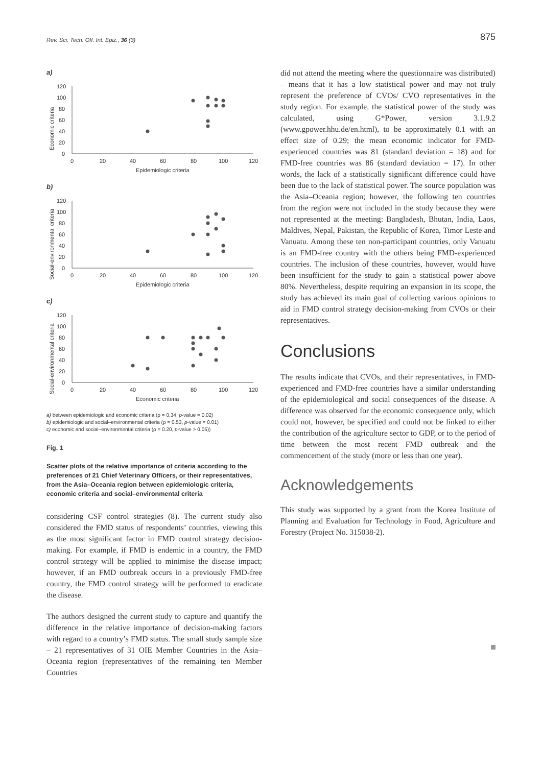Rev. Sci. Tech. Off. Int. Epiz., 36 (3) 875
a)
Economic criteria
0
20
40
60
80
100
120
0
20
40
60
80
100
120
Epidemiologic criteria
b)
Social-environmental criteria
0
20
40
60
80
100
120
0
20
40
60
80
100
120
Epidemiologic criteria
c)
Social-environmental criteria
0
20
40
60
80
100
120
0
20
40
60
80
100
120
Economic criteria
a) between epidemiologic and economic criteria (ρ = 0.34, p-value = 0.02)
b) epidemiologic and social–environmental criteria (ρ = 0.53, p-value = 0.01)
c) economic and social–environmental criteria (ρ = 0.20, p-value > 0.05))
Fig. 1
Scatter plots of the relative importance of criteria according to the preferences of 21 Chief Veterinary Officers, or their representatives, from the Asia–Oceania region between epidemiologic criteria, economic criteria and social–environmental criteria
considering CSF control strategies (8). The current study also considered the FMD status of respondents’ countries, viewing this as the most significant factor in FMD control strategy decision-making. For example, if FMD is endemic in a country, the FMD control strategy will be applied to minimise the disease impact; however, if an FMD outbreak occurs in a previously FMD-free country, the FMD control strategy will be performed to eradicate the disease.
The authors designed the current study to capture and quantify the difference in the relative importance of decision-making factors with regard to a country’s FMD status. The small study sample size – 21 representatives of 31 OIE Member Countries in the Asia–Oceania region (representatives of the remaining ten Member Countries
did not attend the meeting where the questionnaire was distributed) – means that it has a low statistical power and may not truly represent the preference of CVOs/ CVO representatives in the study region. For example, the statistical power of the study was calculated, using G*Power, version 3.1.9.2 (www.gpower.hhu.de/en.html), to be approximately 0.1 with an effect size of 0.29; the mean economic indicator for FMD-experienced countries was 81 (standard deviation = 18) and for FMD-free countries was 86 (standard deviation = 17). In other words, the lack of a statistically significant difference could have been due to the lack of statistical power. The source population was the Asia–Oceania region; however, the following ten countries from the region were not included in the study because they were not represented at the meeting: Bangladesh, Bhutan, India, Laos, Maldives, Nepal, Pakistan, the Republic of Korea, Timor Leste and Vanuatu. Among these ten non-participant countries, only Vanuatu is an FMD-free country with the others being FMD-experienced countries. The inclusion of these countries, however, would have been insufficient for the study to gain a statistical power above 80%. Nevertheless, despite requiring an expansion in its scope, the study has achieved its main goal of collecting various opinions to aid in FMD control strategy decision-making from CVOs or their representatives.
Conclusions
The results indicate that CVOs, and their representatives, in FMD-experienced and FMD-free countries have a similar understanding of the epidemiological and social consequences of the disease. A difference was observed for the economic consequence only, which could not, however, be specified and could not be linked to either the contribution of the agriculture sector to GDP, or to the period of time between the most recent FMD outbreak and the commencement of the study (more or less than one year).
Acknowledgements
This study was supported by a grant from the Korea Institute of Planning and Evaluation for Technology in Food, Agriculture and Forestry (Project No. 315038-2).